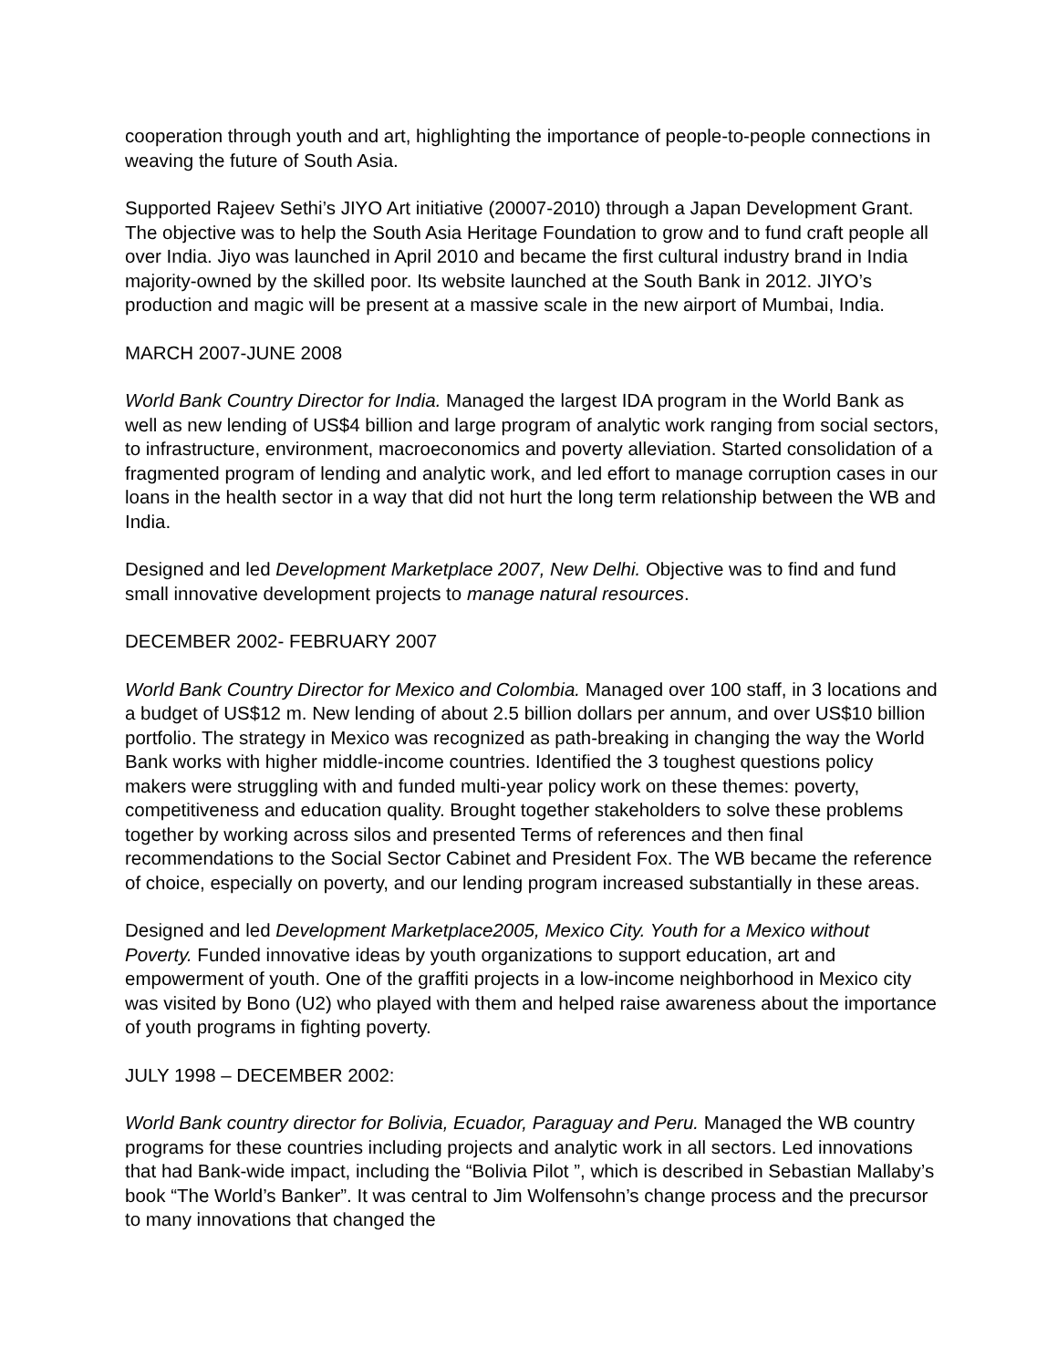cooperation through youth and art, highlighting the importance of people-to-people connections in weaving the future of South Asia.
Supported Rajeev Sethi’s JIYO Art initiative (20007-2010) through a Japan Development Grant. The objective was to help the South Asia Heritage Foundation to grow and to fund craft people all over India. Jiyo was launched in April 2010 and became the first cultural industry brand in India majority-owned by the skilled poor. Its website launched at the South Bank in 2012. JIYO’s production and magic will be present at a massive scale in the new airport of Mumbai, India.
MARCH 2007-JUNE 2008
World Bank Country Director for India. Managed the largest IDA program in the World Bank as well as new lending of US$4 billion and large program of analytic work ranging from social sectors, to infrastructure, environment, macroeconomics and poverty alleviation. Started consolidation of a fragmented program of lending and analytic work, and led effort to manage corruption cases in our loans in the health sector in a way that did not hurt the long term relationship between the WB and India.
Designed and led Development Marketplace 2007, New Delhi. Objective was to find and fund small innovative development projects to manage natural resources.
DECEMBER 2002- FEBRUARY 2007
World Bank Country Director for Mexico and Colombia. Managed over 100 staff, in 3 locations and a budget of US$12 m. New lending of about 2.5 billion dollars per annum, and over US$10 billion portfolio. The strategy in Mexico was recognized as path-breaking in changing the way the World Bank works with higher middle-income countries. Identified the 3 toughest questions policy makers were struggling with and funded multi-year policy work on these themes: poverty, competitiveness and education quality. Brought together stakeholders to solve these problems together by working across silos and presented Terms of references and then final recommendations to the Social Sector Cabinet and President Fox. The WB became the reference of choice, especially on poverty, and our lending program increased substantially in these areas.
Designed and led Development Marketplace2005, Mexico City. Youth for a Mexico without Poverty. Funded innovative ideas by youth organizations to support education, art and empowerment of youth. One of the graffiti projects in a low-income neighborhood in Mexico city was visited by Bono (U2) who played with them and helped raise awareness about the importance of youth programs in fighting poverty.
JULY 1998 – DECEMBER 2002:
World Bank country director for Bolivia, Ecuador, Paraguay and Peru. Managed the WB country programs for these countries including projects and analytic work in all sectors. Led innovations that had Bank-wide impact, including the “Bolivia Pilot ”, which is described in Sebastian Mallaby’s book “The World’s Banker”. It was central to Jim Wolfensohn’s change process and the precursor to many innovations that changed the